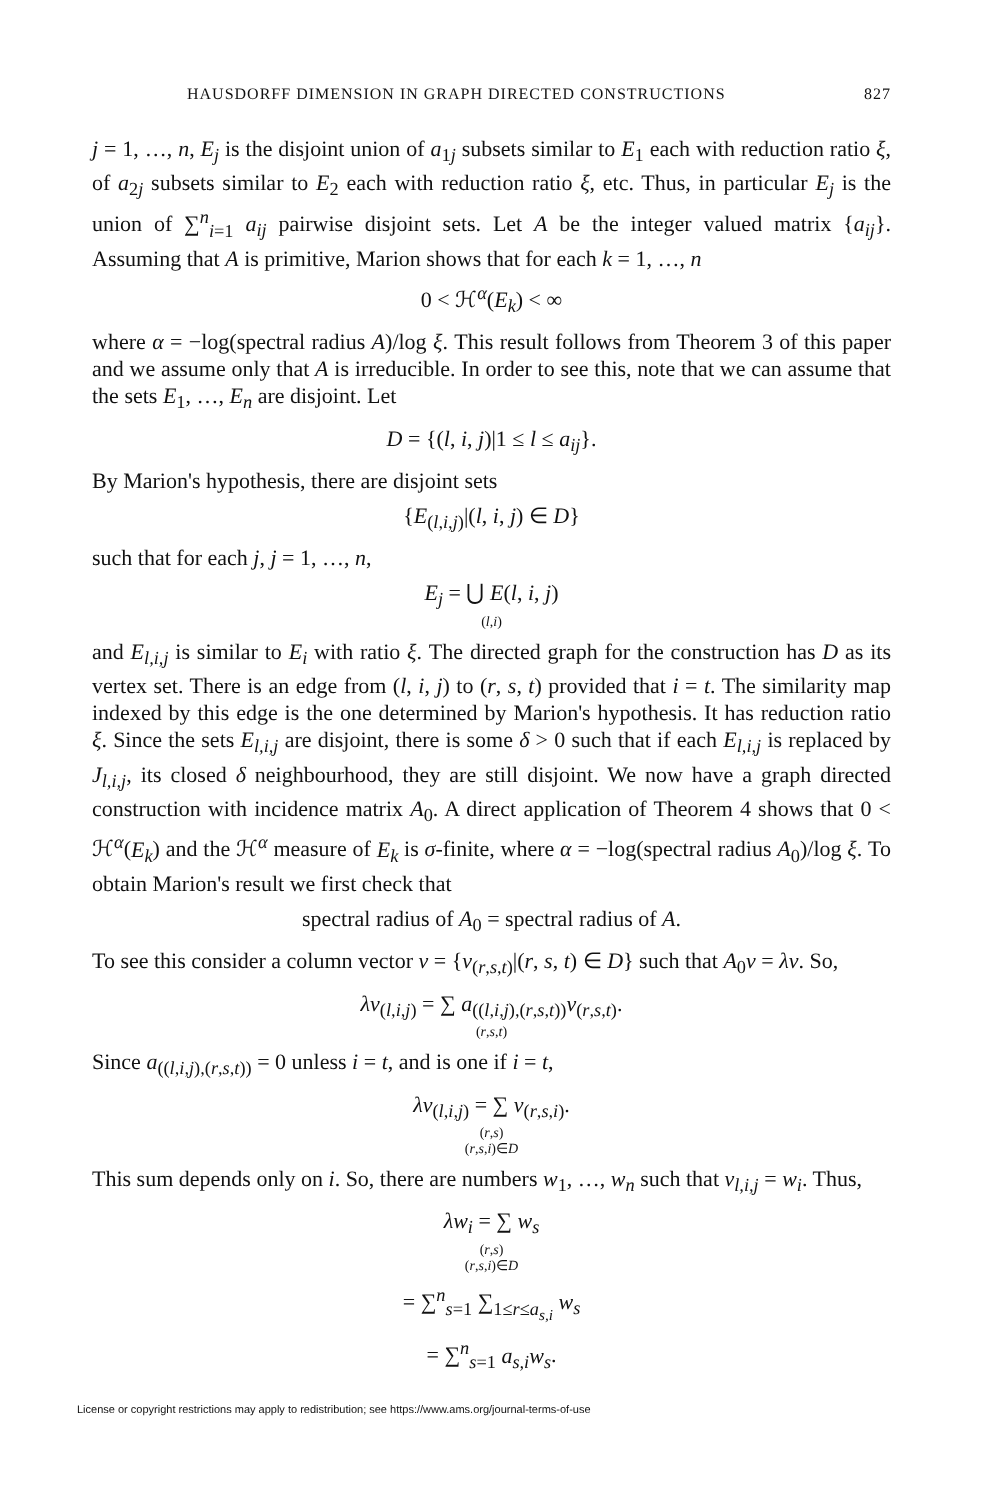HAUSDORFF DIMENSION IN GRAPH DIRECTED CONSTRUCTIONS 827
j = 1, …, n, E<sub>j</sub> is the disjoint union of a<sub>1j</sub> subsets similar to E<sub>1</sub> each with reduction ratio ξ, of a<sub>2j</sub> subsets similar to E<sub>2</sub> each with reduction ratio ξ, etc. Thus, in particular E<sub>j</sub> is the union of ∑<sup>n</sup><sub>i=1</sub> a<sub>ij</sub> pairwise disjoint sets. Let A be the integer valued matrix {a<sub>ij</sub>}. Assuming that A is primitive, Marion shows that for each k = 1, …, n
0 < ℋ<sup>α</sup>(E<sub>k</sub>) < ∞
where α = −log(spectral radius A)/log ξ. This result follows from Theorem 3 of this paper and we assume only that A is irreducible. In order to see this, note that we can assume that the sets E<sub>1</sub>, …, E<sub>n</sub> are disjoint. Let
D = {(l, i, j)|1 ≤ l ≤ a<sub>ij</sub>}.
By Marion's hypothesis, there are disjoint sets
{E<sub>(l,i,j)</sub>|(l, i, j) ∈ D}
such that for each j, j = 1, …, n,
E<sub>j</sub> = ⋃ E(l, i, j)
(l,i)
and E<sub>l,i,j</sub> is similar to E<sub>i</sub> with ratio ξ. The directed graph for the construction has D as its vertex set. There is an edge from (l, i, j) to (r, s, t) provided that i = t. The similarity map indexed by this edge is the one determined by Marion's hypothesis. It has reduction ratio ξ. Since the sets E<sub>l,i,j</sub> are disjoint, there is some δ > 0 such that if each E<sub>l,i,j</sub> is replaced by J<sub>l,i,j</sub>, its closed δ neighbourhood, they are still disjoint. We now have a graph directed construction with incidence matrix A<sub>0</sub>. A direct application of Theorem 4 shows that 0 < ℋ<sup>α</sup>(E<sub>k</sub>) and the ℋ<sup>α</sup> measure of E<sub>k</sub> is σ-finite, where α = −log(spectral radius A<sub>0</sub>)/log ξ. To obtain Marion's result we first check that
spectral radius of A<sub>0</sub> = spectral radius of A.
To see this consider a column vector v = {v<sub>(r,s,t)</sub>|(r, s, t) ∈ D} such that A<sub>0</sub>v = λv. So,
λv<sub>(l,i,j)</sub> = ∑ a<sub>((l,i,j),(r,s,t))</sub>v<sub>(r,s,t)</sub>.
(r,s,t)
Since a<sub>((l,i,j),(r,s,t))</sub> = 0 unless i = t, and is one if i = t,
λv<sub>(l,i,j)</sub> = ∑ v<sub>(r,s,i)</sub>.
(r,s)
(r,s,i)∈D
This sum depends only on i. So, there are numbers w<sub>1</sub>, …, w<sub>n</sub> such that v<sub>l,i,j</sub> = w<sub>i</sub>. Thus,
λw<sub>i</sub> = ∑ w<sub>s</sub>
(r,s)
(r,s,i)∈D
= ∑<sup>n</sup><sub>s=1</sub> ∑<sub>1≤r≤a<sub>s,i</sub></sub> w<sub>s</sub>
= ∑<sup>n</sup><sub>s=1</sub> a<sub>s,i</sub>w<sub>s</sub>.
License or copyright restrictions may apply to redistribution; see https://www.ams.org/journal-terms-of-use